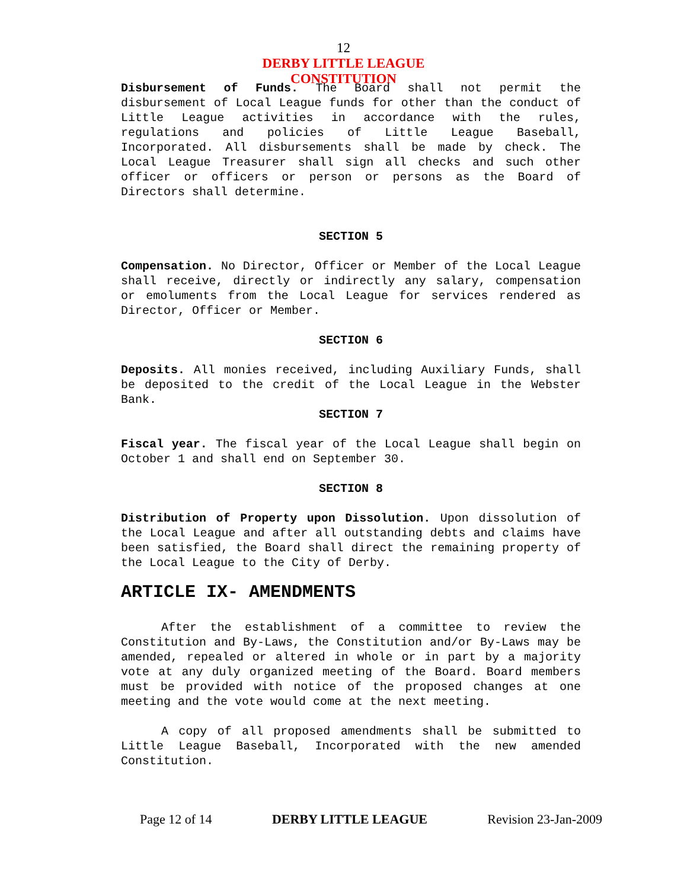12
DERBY LITTLE LEAGUE
CONSTITUTION
Disbursement of Funds. The Board shall not permit the disbursement of Local League funds for other than the conduct of Little League activities in accordance with the rules, regulations and policies of Little League Baseball, Incorporated. All disbursements shall be made by check. The Local League Treasurer shall sign all checks and such other officer or officers or person or persons as the Board of Directors shall determine.
SECTION 5
Compensation. No Director, Officer or Member of the Local League shall receive, directly or indirectly any salary, compensation or emoluments from the Local League for services rendered as Director, Officer or Member.
SECTION 6
Deposits. All monies received, including Auxiliary Funds, shall be deposited to the credit of the Local League in the Webster Bank.
SECTION 7
Fiscal year. The fiscal year of the Local League shall begin on October 1 and shall end on September 30.
SECTION 8
Distribution of Property upon Dissolution. Upon dissolution of the Local League and after all outstanding debts and claims have been satisfied, the Board shall direct the remaining property of the Local League to the City of Derby.
ARTICLE IX- AMENDMENTS
After the establishment of a committee to review the Constitution and By-Laws, the Constitution and/or By-Laws may be amended, repealed or altered in whole or in part by a majority vote at any duly organized meeting of the Board. Board members must be provided with notice of the proposed changes at one meeting and the vote would come at the next meeting.
A copy of all proposed amendments shall be submitted to Little League Baseball, Incorporated with the new amended Constitution.
Page 12 of 14 DERBY LITTLE LEAGUE Revision 23-Jan-2009